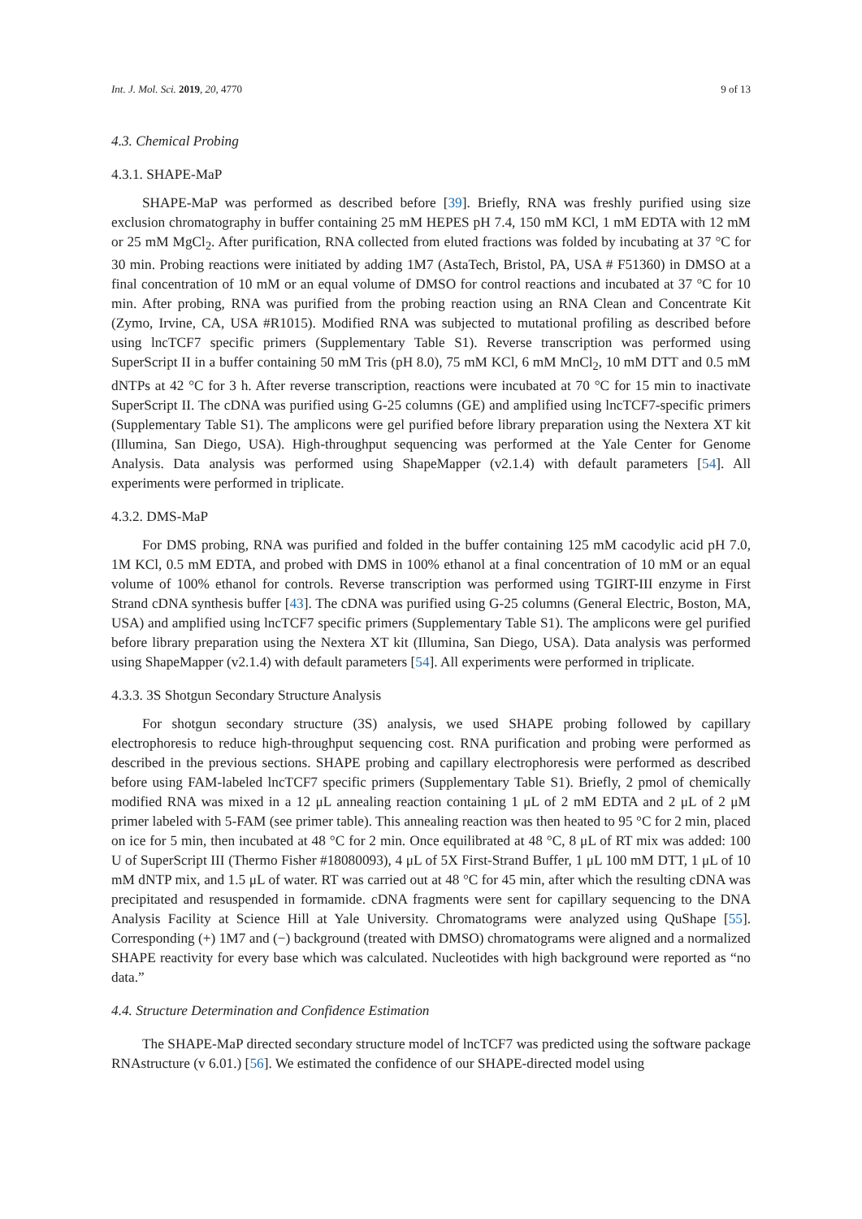Int. J. Mol. Sci. 2019, 20, 4770 9 of 13
4.3. Chemical Probing
4.3.1. SHAPE-MaP
SHAPE-MaP was performed as described before [39]. Briefly, RNA was freshly purified using size exclusion chromatography in buffer containing 25 mM HEPES pH 7.4, 150 mM KCl, 1 mM EDTA with 12 mM or 25 mM MgCl<sub>2</sub>. After purification, RNA collected from eluted fractions was folded by incubating at 37 °C for 30 min. Probing reactions were initiated by adding 1M7 (AstaTech, Bristol, PA, USA # F51360) in DMSO at a final concentration of 10 mM or an equal volume of DMSO for control reactions and incubated at 37 °C for 10 min. After probing, RNA was purified from the probing reaction using an RNA Clean and Concentrate Kit (Zymo, Irvine, CA, USA #R1015). Modified RNA was subjected to mutational profiling as described before using lncTCF7 specific primers (Supplementary Table S1). Reverse transcription was performed using SuperScript II in a buffer containing 50 mM Tris (pH 8.0), 75 mM KCl, 6 mM MnCl<sub>2</sub>, 10 mM DTT and 0.5 mM dNTPs at 42 °C for 3 h. After reverse transcription, reactions were incubated at 70 °C for 15 min to inactivate SuperScript II. The cDNA was purified using G-25 columns (GE) and amplified using lncTCF7-specific primers (Supplementary Table S1). The amplicons were gel purified before library preparation using the Nextera XT kit (Illumina, San Diego, USA). High-throughput sequencing was performed at the Yale Center for Genome Analysis. Data analysis was performed using ShapeMapper (v2.1.4) with default parameters [54]. All experiments were performed in triplicate.
4.3.2. DMS-MaP
For DMS probing, RNA was purified and folded in the buffer containing 125 mM cacodylic acid pH 7.0, 1M KCl, 0.5 mM EDTA, and probed with DMS in 100% ethanol at a final concentration of 10 mM or an equal volume of 100% ethanol for controls. Reverse transcription was performed using TGIRT-III enzyme in First Strand cDNA synthesis buffer [43]. The cDNA was purified using G-25 columns (General Electric, Boston, MA, USA) and amplified using lncTCF7 specific primers (Supplementary Table S1). The amplicons were gel purified before library preparation using the Nextera XT kit (Illumina, San Diego, USA). Data analysis was performed using ShapeMapper (v2.1.4) with default parameters [54]. All experiments were performed in triplicate.
4.3.3. 3S Shotgun Secondary Structure Analysis
For shotgun secondary structure (3S) analysis, we used SHAPE probing followed by capillary electrophoresis to reduce high-throughput sequencing cost. RNA purification and probing were performed as described in the previous sections. SHAPE probing and capillary electrophoresis were performed as described before using FAM-labeled lncTCF7 specific primers (Supplementary Table S1). Briefly, 2 pmol of chemically modified RNA was mixed in a 12 μL annealing reaction containing 1 μL of 2 mM EDTA and 2 μL of 2 μM primer labeled with 5-FAM (see primer table). This annealing reaction was then heated to 95 °C for 2 min, placed on ice for 5 min, then incubated at 48 °C for 2 min. Once equilibrated at 48 °C, 8 μL of RT mix was added: 100 U of SuperScript III (Thermo Fisher #18080093), 4 μL of 5X First-Strand Buffer, 1 μL 100 mM DTT, 1 μL of 10 mM dNTP mix, and 1.5 μL of water. RT was carried out at 48 °C for 45 min, after which the resulting cDNA was precipitated and resuspended in formamide. cDNA fragments were sent for capillary sequencing to the DNA Analysis Facility at Science Hill at Yale University. Chromatograms were analyzed using QuShape [55]. Corresponding (+) 1M7 and (−) background (treated with DMSO) chromatograms were aligned and a normalized SHAPE reactivity for every base which was calculated. Nucleotides with high background were reported as “no data.”
4.4. Structure Determination and Confidence Estimation
The SHAPE-MaP directed secondary structure model of lncTCF7 was predicted using the software package RNAstructure (v 6.01.) [56]. We estimated the confidence of our SHAPE-directed model using